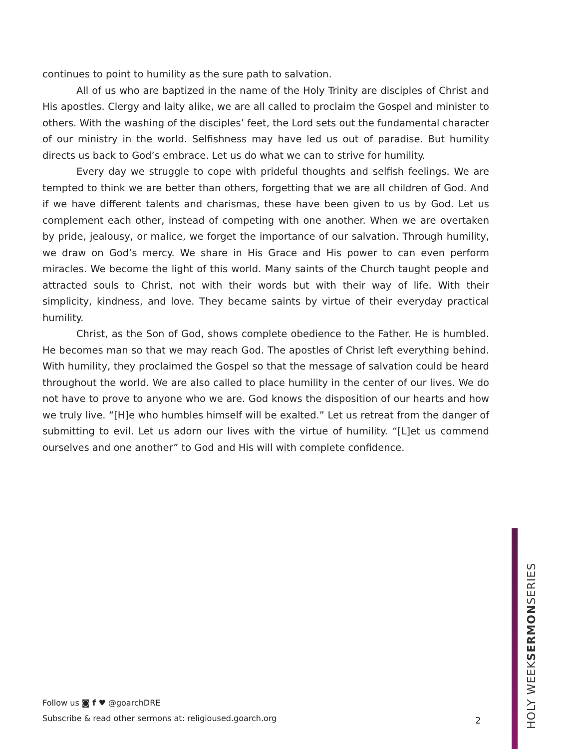continues to point to humility as the sure path to salvation.
All of us who are baptized in the name of the Holy Trinity are disciples of Christ and His apostles. Clergy and laity alike, we are all called to proclaim the Gospel and minister to others. With the washing of the disciples’ feet, the Lord sets out the fundamental character of our ministry in the world. Selfishness may have led us out of paradise. But humility directs us back to God’s embrace. Let us do what we can to strive for humility.
Every day we struggle to cope with prideful thoughts and selfish feelings. We are tempted to think we are better than others, forgetting that we are all children of God. And if we have different talents and charismas, these have been given to us by God. Let us complement each other, instead of competing with one another. When we are overtaken by pride, jealousy, or malice, we forget the importance of our salvation. Through humility, we draw on God’s mercy. We share in His Grace and His power to can even perform miracles. We become the light of this world. Many saints of the Church taught people and attracted souls to Christ, not with their words but with their way of life. With their simplicity, kindness, and love. They became saints by virtue of their everyday practical humility.
Christ, as the Son of God, shows complete obedience to the Father. He is humbled. He becomes man so that we may reach God. The apostles of Christ left everything behind. With humility, they proclaimed the Gospel so that the message of salvation could be heard throughout the world. We are also called to place humility in the center of our lives. We do not have to prove to anyone who we are. God knows the disposition of our hearts and how we truly live. “[H]e who humbles himself will be exalted.” Let us retreat from the danger of submitting to evil. Let us adorn our lives with the virtue of humility. “[L]et us commend ourselves and one another” to God and His will with complete confidence.
Follow us ◙ f ♥ @goarchDRE
Subscribe & read other sermons at: religioused.goarch.org
2
HOLY WEEKSERMONSERIES